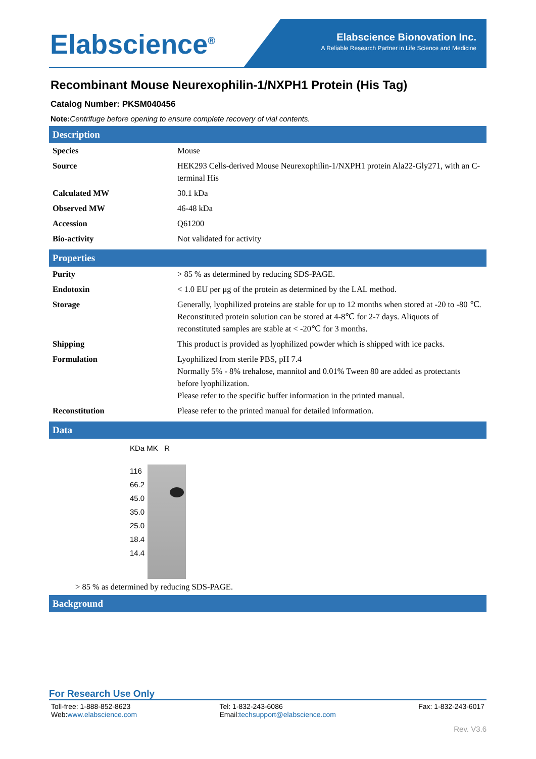Elabscience<sup>®</sup>
Elabscience Bionovation Inc.
A Reliable Research Partner in Life Science and Medicine
Recombinant Mouse Neurexophilin-1/NXPH1 Protein (His Tag)
Catalog Number: PKSM040456
Note: Centrifuge before opening to ensure complete recovery of vial contents.
Description
| Species | Mouse |
| Source | HEK293 Cells-derived Mouse Neurexophilin-1/NXPH1 protein Ala22-Gly271, with an C-terminal His |
| Calculated MW | 30.1 kDa |
| Observed MW | 46-48 kDa |
| Accession | Q61200 |
| Bio-activity | Not validated for activity |
Properties
| Purity | > 85 % as determined by reducing SDS-PAGE. |
| Endotoxin | < 1.0 EU per μg of the protein as determined by the LAL method. |
| Storage | Generally, lyophilized proteins are stable for up to 12 months when stored at -20 to -80 ℃. Reconstituted protein solution can be stored at 4-8℃ for 2-7 days. Aliquots of reconstituted samples are stable at < -20℃ for 3 months. |
| Shipping | This product is provided as lyophilized powder which is shipped with ice packs. |
| Formulation | Lyophilized from sterile PBS, pH 7.4 Normally 5% - 8% trehalose, mannitol and 0.01% Tween 80 are added as protectants before lyophilization. Please refer to the specific buffer information in the printed manual. |
| Reconstitution | Please refer to the printed manual for detailed information. |
Data
KDa MK R
116
66.2
45.0
35.0
25.0
18.4
14.4
> 85 % as determined by reducing SDS-PAGE.
Background
For Research Use Only
Toll-free: 1-888-852-8623
Web:www.elabscience.com
Tel: 1-832-243-6086
Email:techsupport@elabscience.com
Fax: 1-832-243-6017
Rev. V3.6